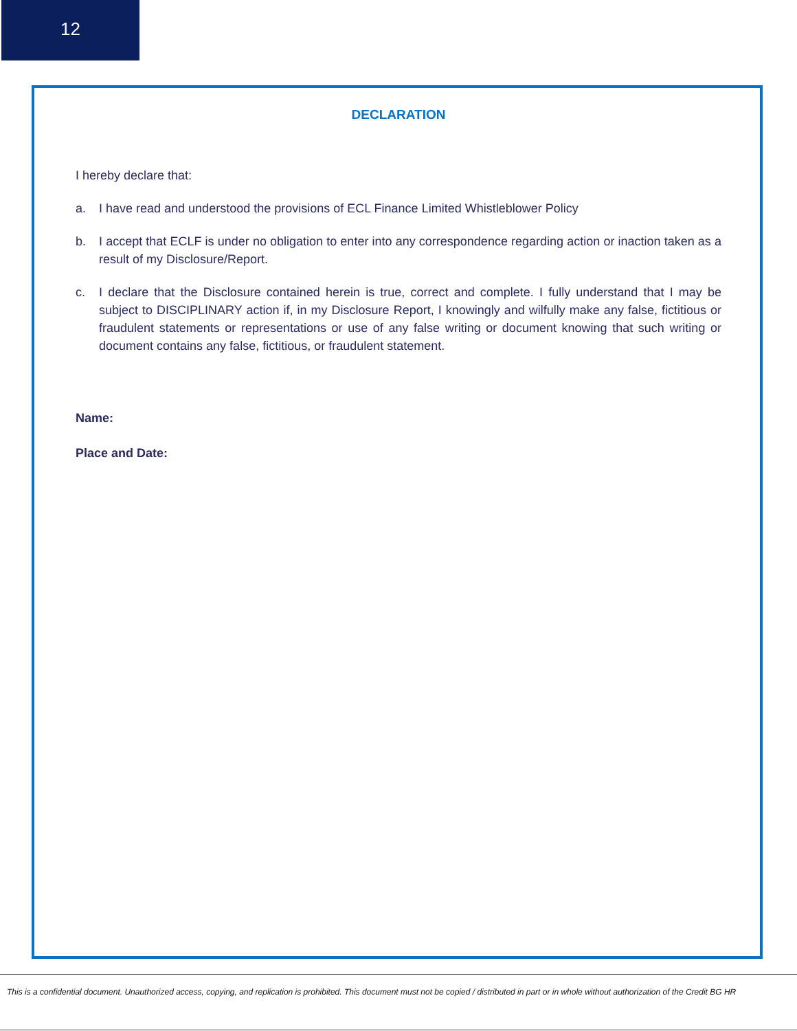12
DECLARATION
I hereby declare that:
a. I have read and understood the provisions of ECL Finance Limited Whistleblower Policy
b. I accept that ECLF is under no obligation to enter into any correspondence regarding action or inaction taken as a result of my Disclosure/Report.
c. I declare that the Disclosure contained herein is true, correct and complete. I fully understand that I may be subject to DISCIPLINARY action if, in my Disclosure Report, I knowingly and wilfully make any false, fictitious or fraudulent statements or representations or use of any false writing or document knowing that such writing or document contains any false, fictitious, or fraudulent statement.
Name:
Place and Date:
This is a confidential document. Unauthorized access, copying, and replication is prohibited. This document must not be copied / distributed in part or in whole without authorization of the Credit BG HR